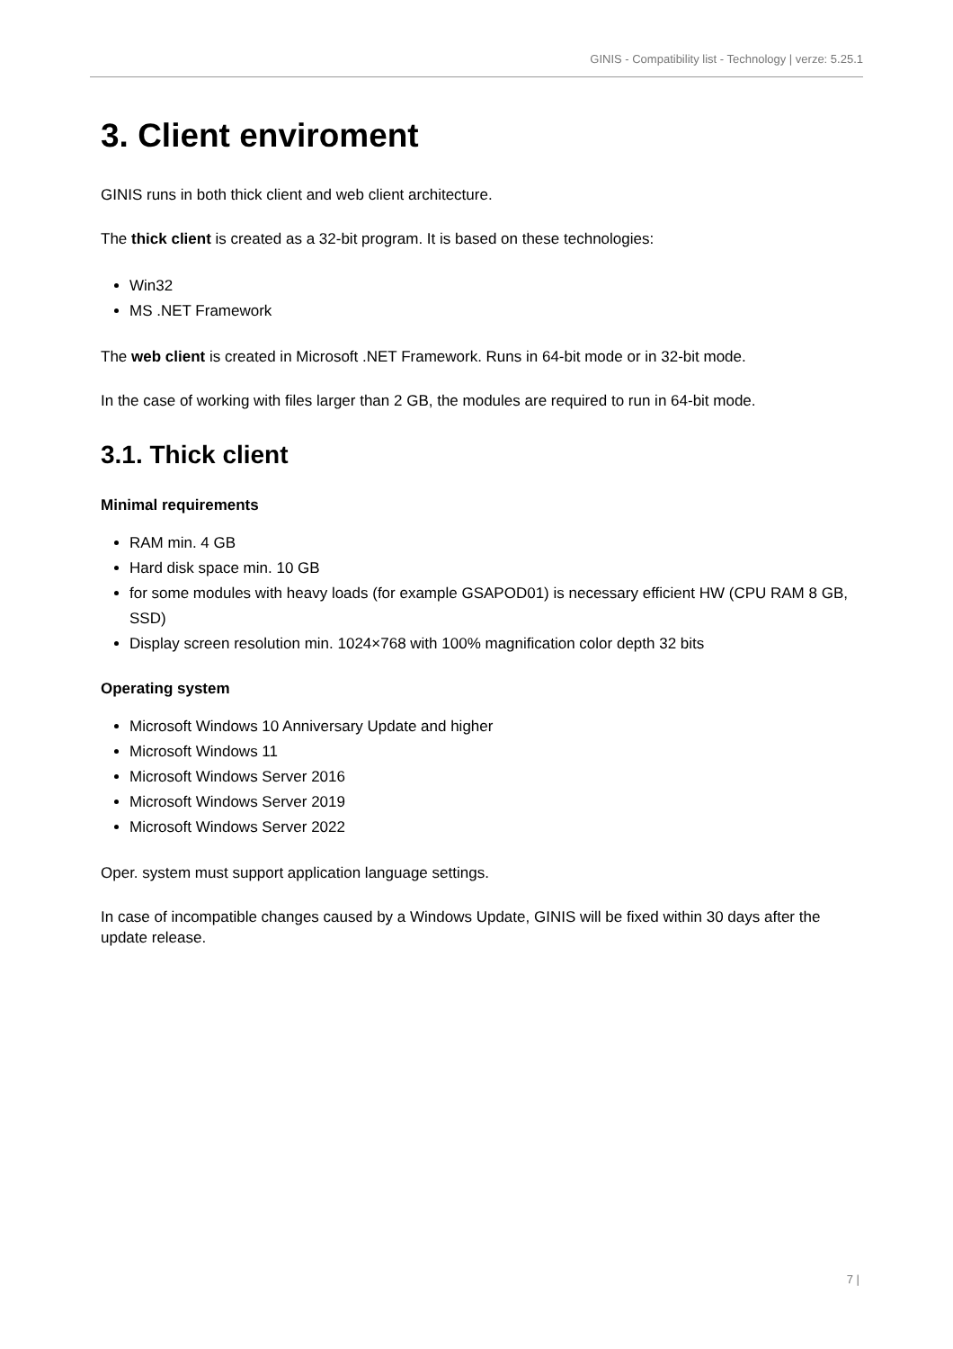GINIS - Compatibility list - Technology | verze: 5.25.1
3. Client enviroment
GINIS runs in both thick client and web client architecture.
The thick client is created as a 32-bit program. It is based on these technologies:
Win32
MS .NET Framework
The web client is created in Microsoft .NET Framework. Runs in 64-bit mode or in 32-bit mode.
In the case of working with files larger than 2 GB, the modules are required to run in 64-bit mode.
3.1. Thick client
Minimal requirements
RAM min. 4 GB
Hard disk space min. 10 GB
for some modules with heavy loads (for example GSAPOD01) is necessary efficient HW (CPU RAM 8 GB, SSD)
Display screen resolution min. 1024×768 with 100% magnification color depth 32 bits
Operating system
Microsoft Windows 10 Anniversary Update and higher
Microsoft Windows 11
Microsoft Windows Server 2016
Microsoft Windows Server 2019
Microsoft Windows Server 2022
Oper. system must support application language settings.
In case of incompatible changes caused by a Windows Update, GINIS will be fixed within 30 days after the update release.
7 |